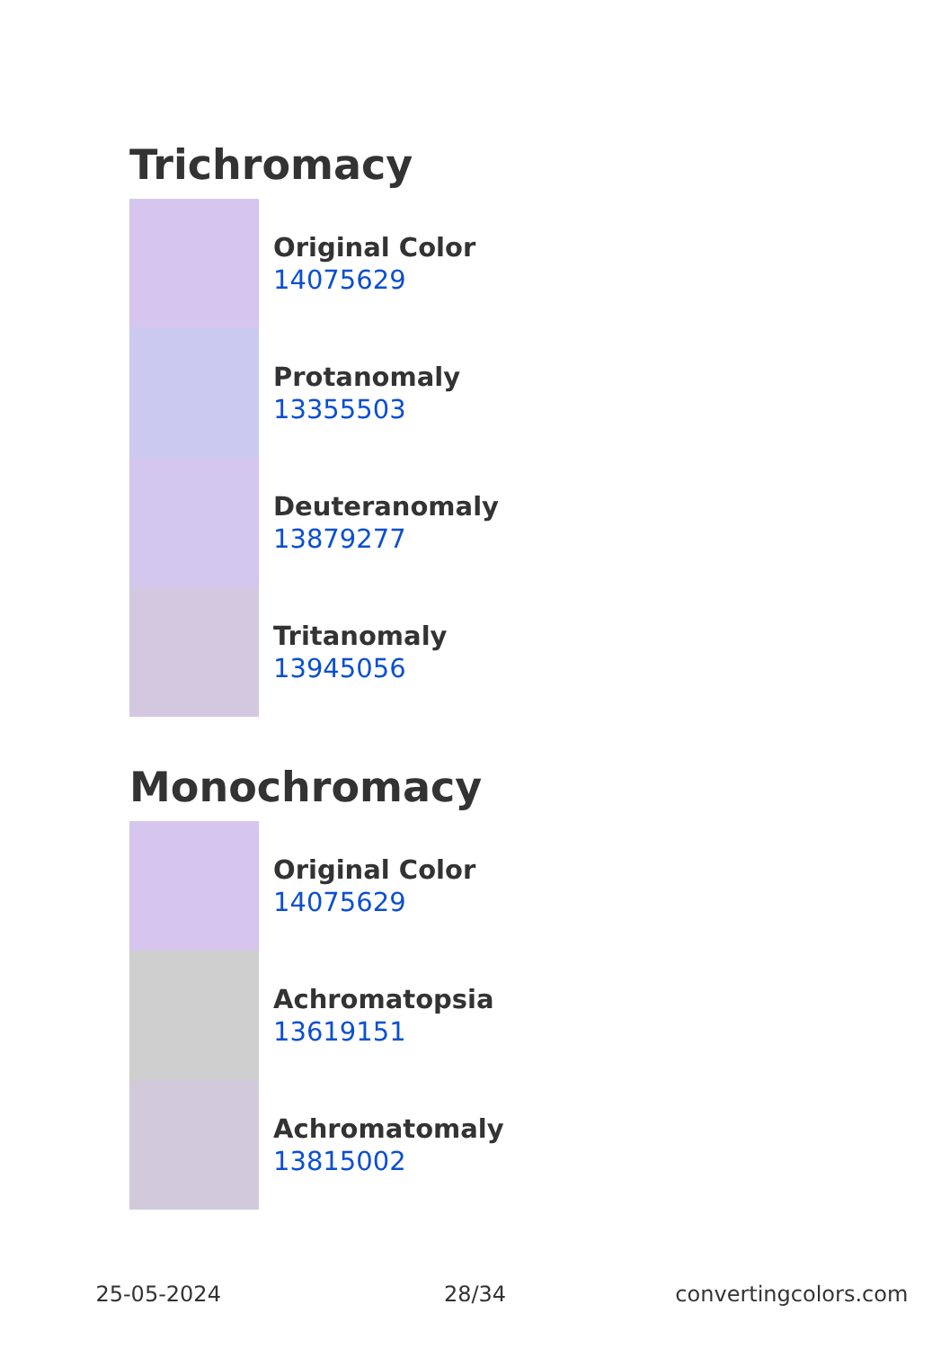Trichromacy
Original Color
14075629
Protanomaly
13355503
Deuteranomaly
13879277
Tritanomaly
13945056
Monochromacy
Original Color
14075629
Achromatopsia
13619151
Achromatomaly
13815002
25-05-2024 28/34 convertingcolors.com